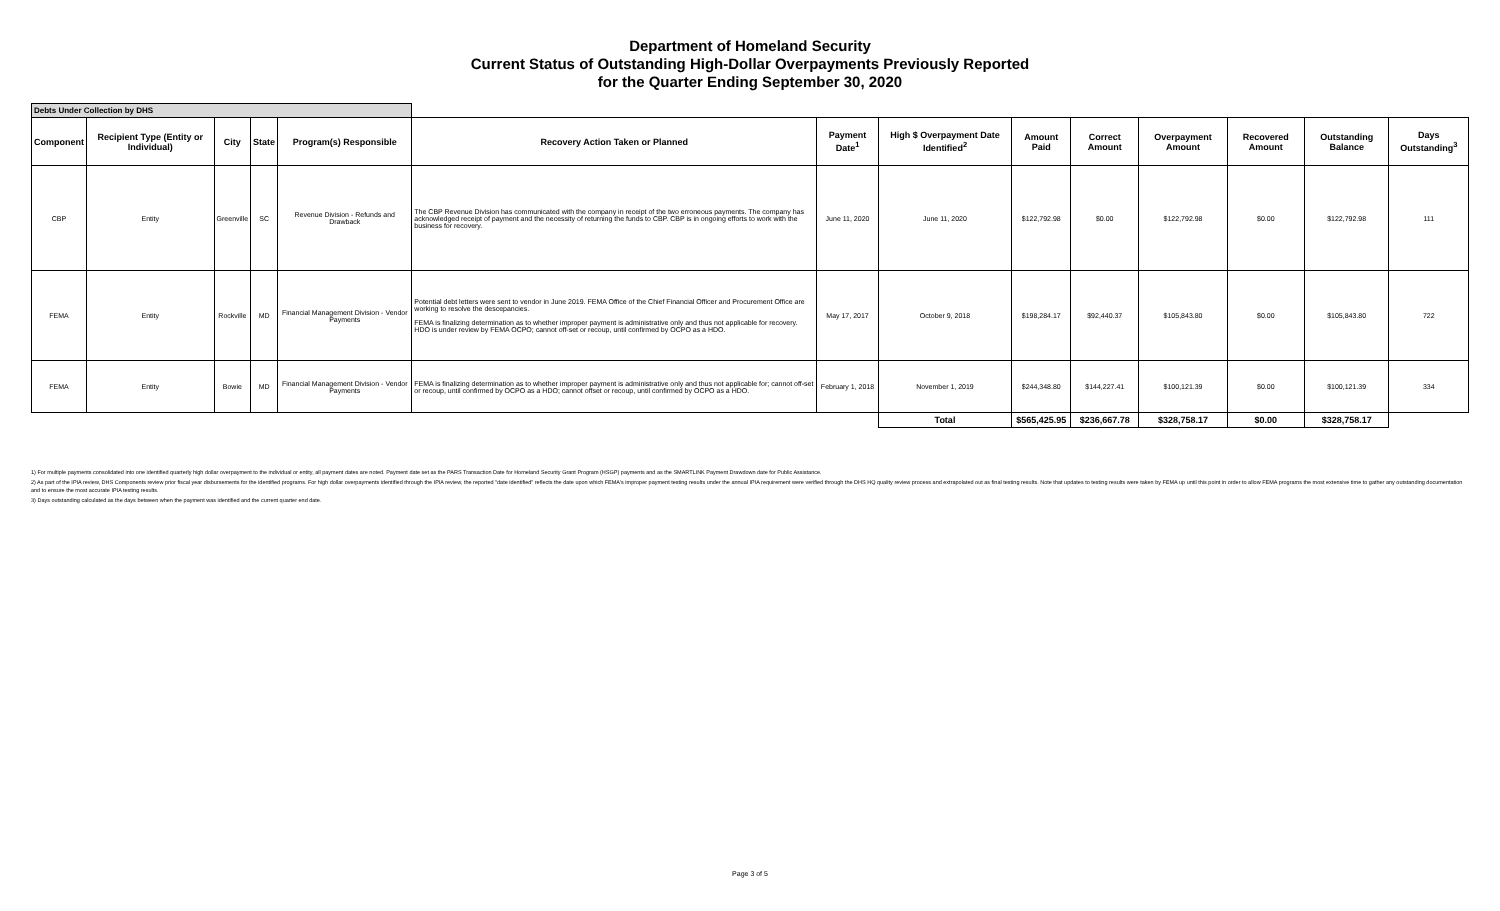Department of Homeland Security
Current Status of Outstanding High-Dollar Overpayments Previously Reported
for the Quarter Ending September 30, 2020
| Debts Under Collection by DHS | | | | | | | | | | | | | |
| Component | Recipient Type (Entity or Individual) | City | State | Program(s) Responsible | Recovery Action Taken or Planned | Payment Date<sup>1</sup> | High $ Overpayment Date Identified<sup>2</sup> | Amount Paid | Correct Amount | Overpayment Amount | Recovered Amount | Outstanding Balance | Days Outstanding<sup>3</sup> |
| CBP | Entity | Greenville | SC | Revenue Division - Refunds and Drawback | The CBP Revenue Division has communicated with the company in receipt of the two erroneous payments. The company has acknowledged receipt of payment and the necessity of returning the funds to CBP. CBP is in ongoing efforts to work with the business for recovery. | June 11, 2020 | June 11, 2020 | $122,792.98 | $0.00 | $122,792.98 | $0.00 | $122,792.98 | 111 |
| FEMA | Entity | Rockville | MD | Financial Management Division - Vendor Payments | Potential debt letters were sent to vendor in June 2019. FEMA Office of the Chief Financial Officer and Procurement Office are working to resolve the descepancies. FEMA is finalizing determination as to whether improper payment is administrative only and thus not applicable for recovery. HDO is under review by FEMA OCPO; cannot off-set or recoup, until confirmed by OCPO as a HDO. | May 17, 2017 | October 9, 2018 | $198,284.17 | $92,440.37 | $105,843.80 | $0.00 | $105,843.80 | 722 |
| FEMA | Entity | Bowie | MD | Financial Management Division - Vendor Payments | FEMA is finalizing determination as to whether improper payment is administrative only and thus not applicable for; cannot off-set or recoup, until confirmed by OCPO as a HDO; cannot offset or recoup, until confirmed by OCPO as a HDO. | February 1, 2018 | November 1, 2019 | $244,348.80 | $144,227.41 | $100,121.39 | $0.00 | $100,121.39 | 334 |
| | | | | | | | Total | $565,425.95 | $236,667.78 | $328,758.17 | $0.00 | $328,758.17 | |
1) For multiple payments consolidated into one identified quarterly high dollar overpayment to the individual or entity, all payment dates are noted. Payment date set as the PARS Transaction Date for Homeland Security Grant Program (HSGP) payments and as the SMARTLINK Payment Drawdown date for Public Assistance.
2) As part of the IPIA review, DHS Components review prior fiscal year disbursements for the identified programs. For high dollar overpayments identified through the IPIA review, the reported "date identified" reflects the date upon which FEMA's improper payment testing results under the annual IPIA requirement were verified through the DHS HQ quality review process and extrapolated out as final testing results. Note that updates to testing results were taken by FEMA up until this point in order to allow FEMA programs the most extensive time to gather any outstanding documentation and to ensure the most accurate IPIA testing results.
3) Days outstanding calculated as the days between when the payment was identified and the current quarter end date.
Page 3 of 5